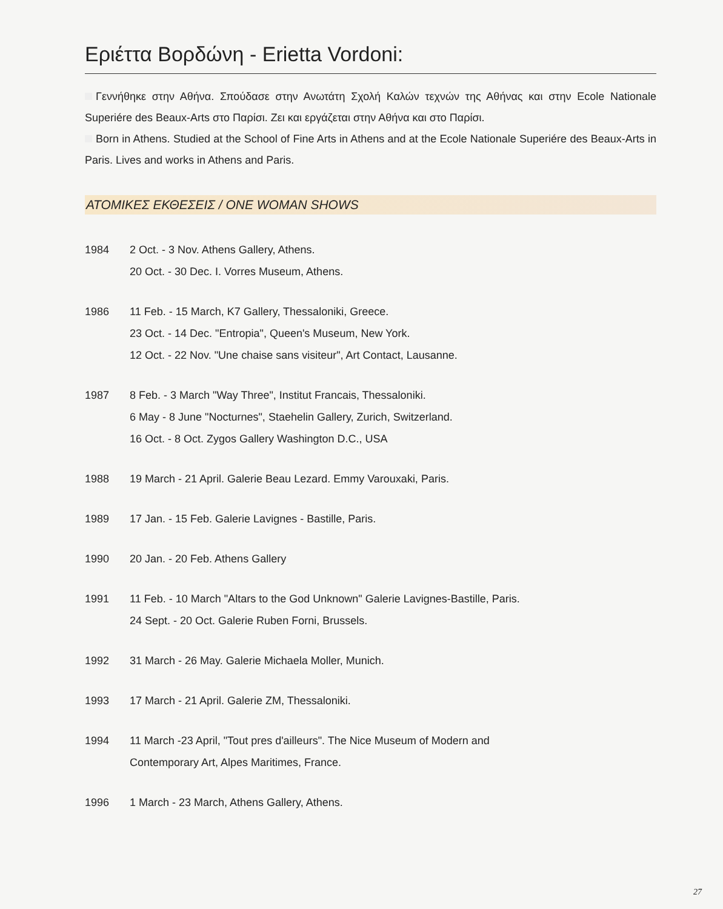Εριέττα Βορδώνη - Erietta Vordoni:
Γεννήθηκε στην Αθήνα. Σπούδασε στην Ανωτάτη Σχολή Καλών τεχνών της Αθήνας και στην Ecole Nationale Superiére des Beaux-Arts στο Παρίσι. Ζει και εργάζεται στην Αθήνα και στο Παρίσι.
Born in Athens. Studied at the School of Fine Arts in Athens and at the Ecole Nationale Superiére des Beaux-Arts in Paris. Lives and works in Athens and Paris.
ΑΤΟΜΙΚΕΣ ΕΚΘΕΣΕΙΣ / ONE WOMAN SHOWS
1984 2 Oct. - 3 Nov. Athens Gallery, Athens.
20 Oct. - 30 Dec. I. Vorres Museum, Athens.
1986 11 Feb. - 15 March, K7 Gallery, Thessaloniki, Greece.
23 Oct. - 14 Dec. "Entropia", Queen's Museum, New York.
12 Oct. - 22 Nov. "Une chaise sans visiteur", Art Contact, Lausanne.
1987 8 Feb. - 3 March "Way Three", Institut Francais, Thessaloniki.
6 May - 8 June "Nocturnes", Staehelin Gallery, Zurich, Switzerland.
16 Oct. - 8 Oct. Zygos Gallery Washington D.C., USA
1988 19 March - 21 April. Galerie Beau Lezard. Emmy Varouxaki, Paris.
1989 17 Jan. - 15 Feb. Galerie Lavignes - Bastille, Paris.
1990 20 Jan. - 20 Feb. Athens Gallery
1991 11 Feb. - 10 March "Altars to the God Unknown" Galerie Lavignes-Bastille, Paris.
24 Sept. - 20 Oct. Galerie Ruben Forni, Brussels.
1992 31 March - 26 May. Galerie Michaela Moller, Munich.
1993 17 March - 21 April. Galerie ZM, Thessaloniki.
1994 11 March -23 April, "Tout pres d'ailleurs". The Nice Museum of Modern and
Contemporary Art, Alpes Maritimes, France.
1996 1 March - 23 March, Athens Gallery, Athens.
27